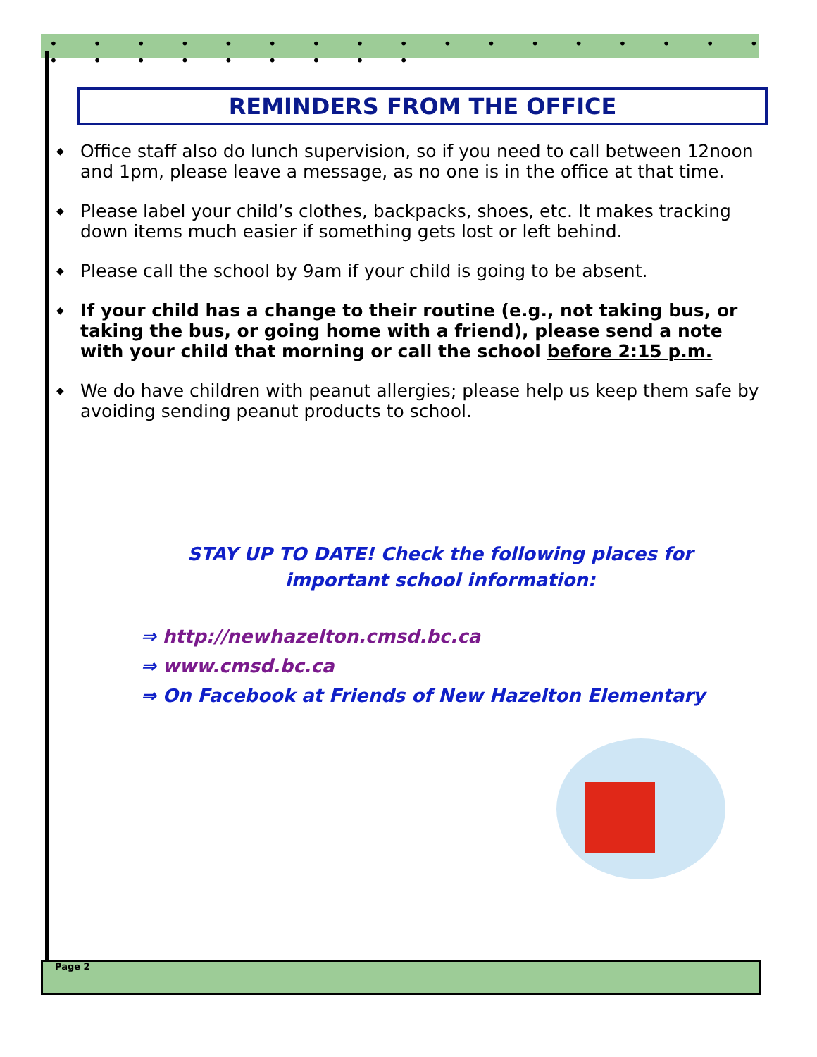• • • • • • • • • • • • • • • • • • • • • • • • • •
REMINDERS FROM THE OFFICE
◆ Office staff also do lunch supervision, so if you need to call between 12noon and 1pm, please leave a message, as no one is in the office at that time.
◆ Please label your child’s clothes, backpacks, shoes, etc. It makes tracking down items much easier if something gets lost or left behind.
◆ Please call the school by 9am if your child is going to be absent.
◆ If your child has a change to their routine (e.g., not taking bus, or taking the bus, or going home with a friend), please send a note with your child that morning or call the school before 2:15 p.m.
◆ We do have children with peanut allergies; please help us keep them safe by avoiding sending peanut products to school.
STAY UP TO DATE! Check the following places for
important school information:
⇒ http://newhazelton.cmsd.bc.ca
⇒ www.cmsd.bc.ca
⇒ On Facebook at Friends of New Hazelton Elementary
Page 2